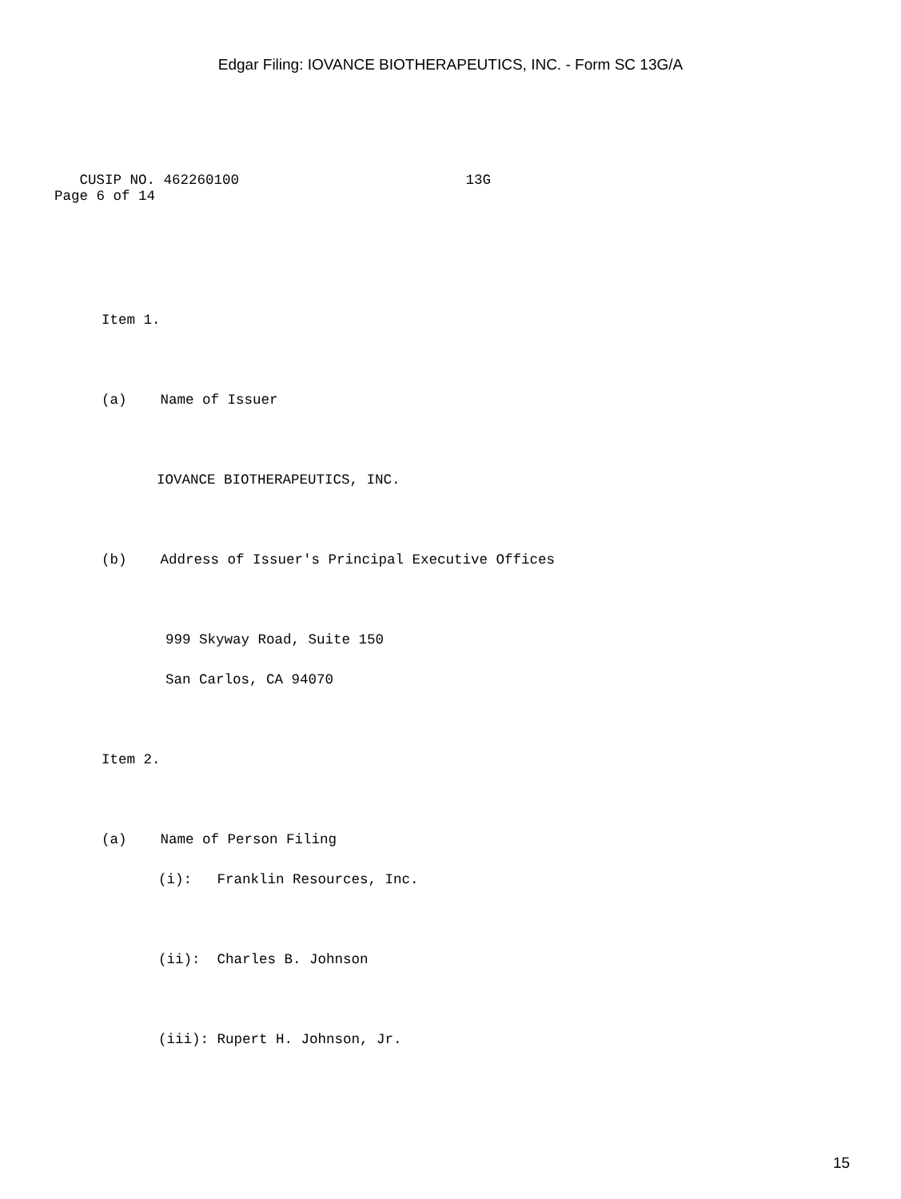Edgar Filing: IOVANCE BIOTHERAPEUTICS, INC. - Form SC 13G/A
CUSIP NO. 462260100 13G Page 6 of 14
Item 1.
(a) Name of Issuer
IOVANCE BIOTHERAPEUTICS, INC.
(b) Address of Issuer's Principal Executive Offices
999 Skyway Road, Suite 150
San Carlos, CA 94070
Item 2.
(a) Name of Person Filing
(i): Franklin Resources, Inc.
(ii): Charles B. Johnson
(iii): Rupert H. Johnson, Jr.
15